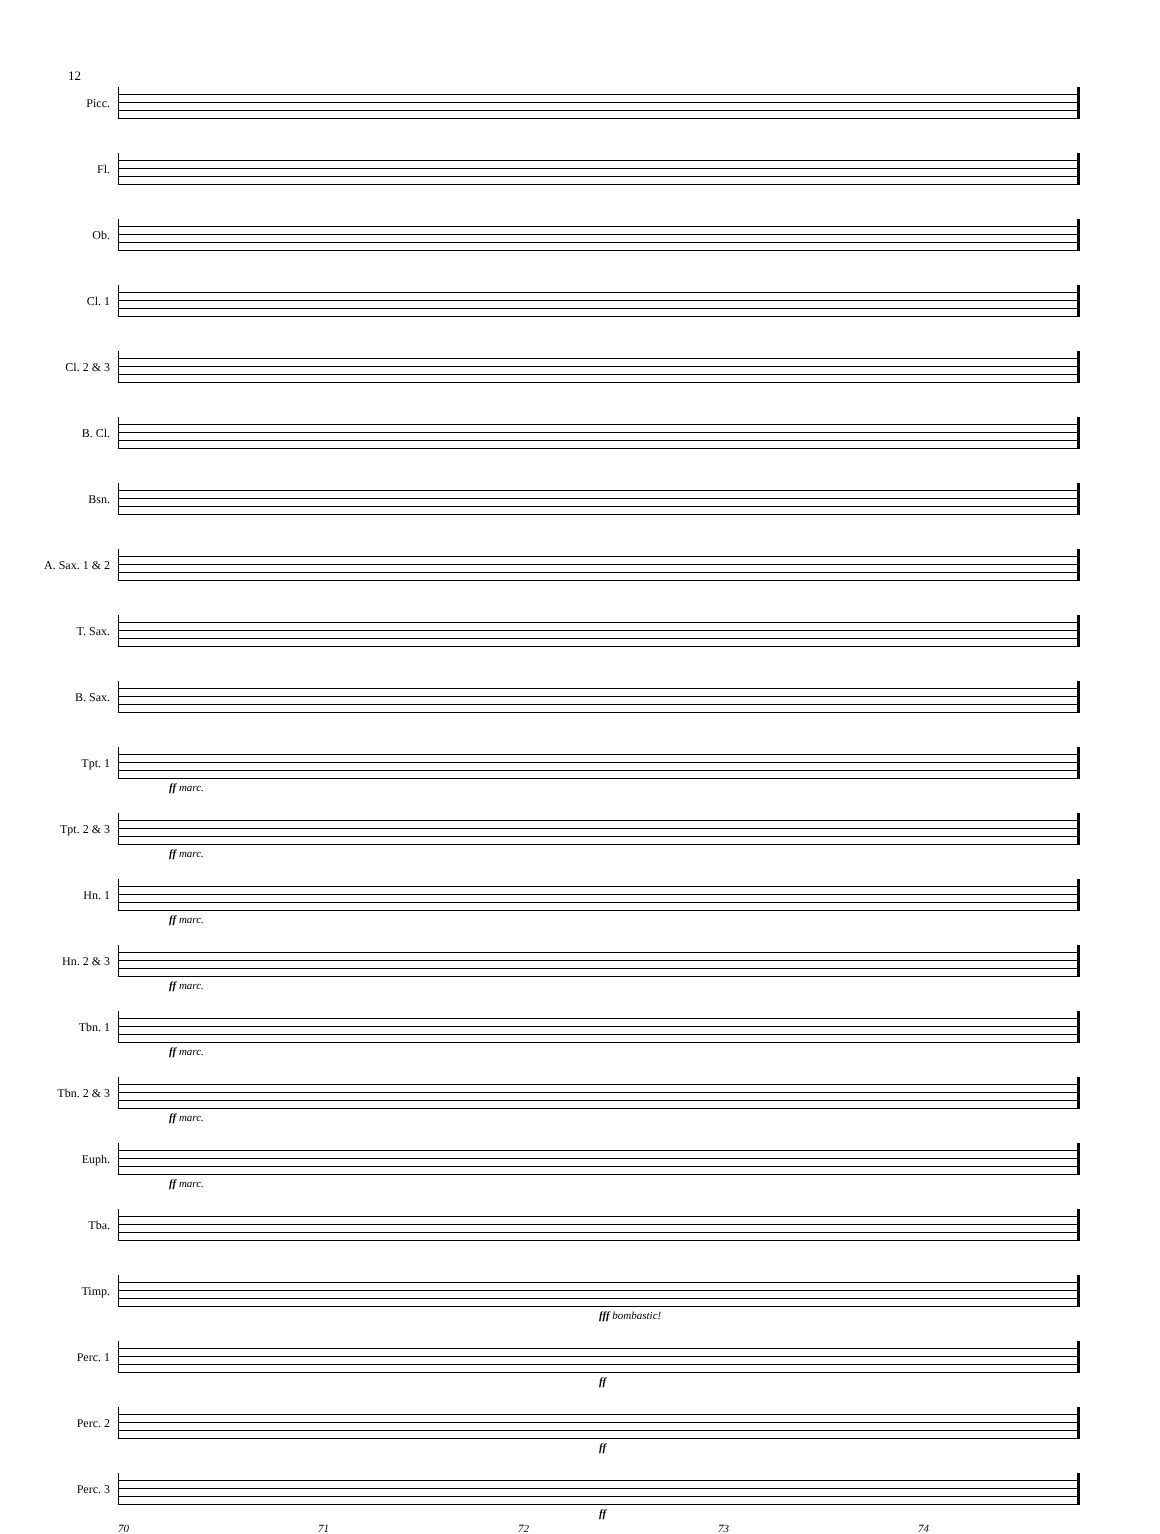12
Picc.
Fl.
Ob.
Cl. 1
Cl. 2 & 3
B. Cl.
Bsn.
A. Sax. 1 & 2
T. Sax.
B. Sax.
Tpt. 1
ff marc.
Tpt. 2 & 3
ff marc.
Hn. 1
ff marc.
Hn. 2 & 3
ff marc.
Tbn. 1
ff marc.
Tbn. 2 & 3
ff marc.
Euph.
ff marc.
Tba.
Timp.
fff bombastic!
Perc. 1
ff
Perc. 2
ff
Perc. 3
ff
70 71 72 73 74